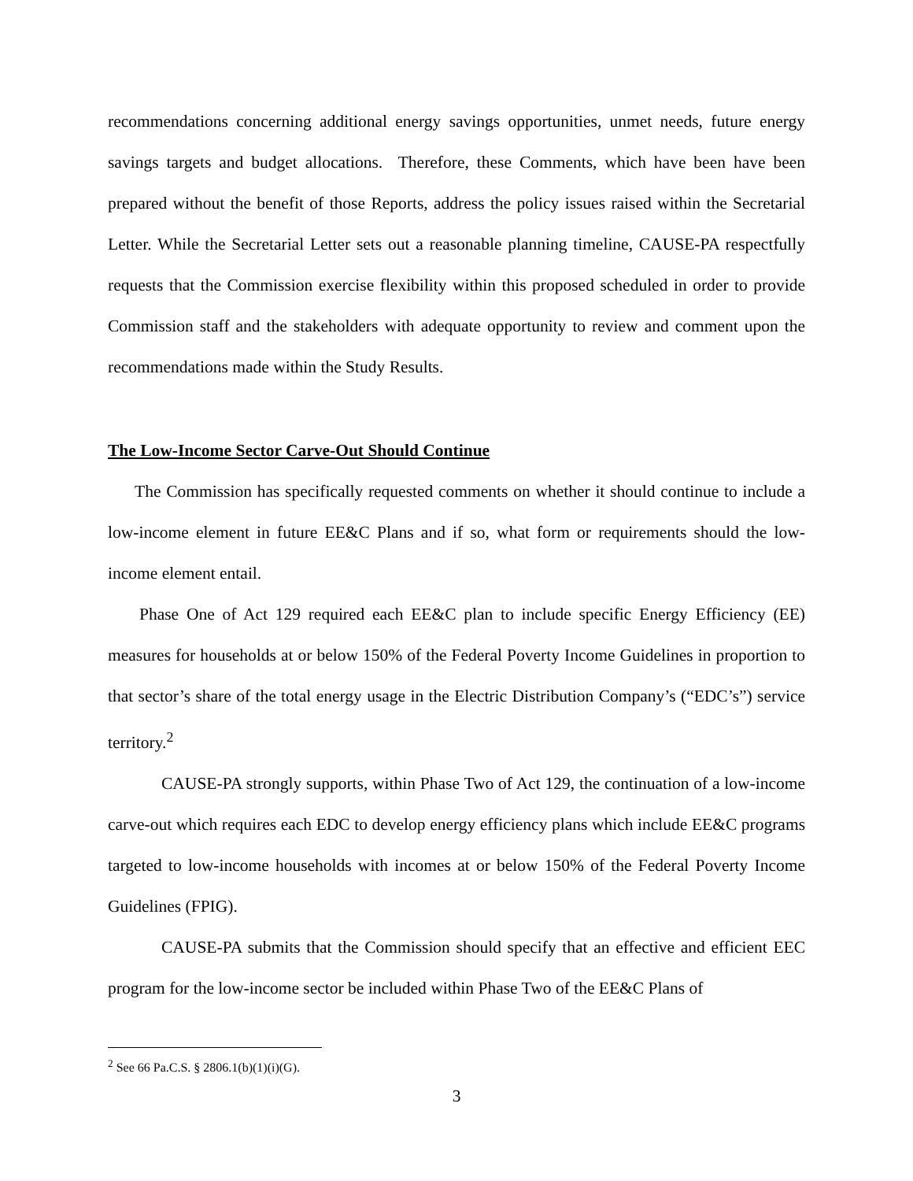recommendations concerning additional energy savings opportunities, unmet needs, future energy savings targets and budget allocations. Therefore, these Comments, which have been have been prepared without the benefit of those Reports, address the policy issues raised within the Secretarial Letter. While the Secretarial Letter sets out a reasonable planning timeline, CAUSE-PA respectfully requests that the Commission exercise flexibility within this proposed scheduled in order to provide Commission staff and the stakeholders with adequate opportunity to review and comment upon the recommendations made within the Study Results.
The Low-Income Sector Carve-Out Should Continue
The Commission has specifically requested comments on whether it should continue to include a low-income element in future EE&C Plans and if so, what form or requirements should the low-income element entail.
Phase One of Act 129 required each EE&C plan to include specific Energy Efficiency (EE) measures for households at or below 150% of the Federal Poverty Income Guidelines in proportion to that sector’s share of the total energy usage in the Electric Distribution Company’s (“EDC’s”) service territory.<sup>2</sup>
CAUSE-PA strongly supports, within Phase Two of Act 129, the continuation of a low-income carve-out which requires each EDC to develop energy efficiency plans which include EE&C programs targeted to low-income households with incomes at or below 150% of the Federal Poverty Income Guidelines (FPIG).
CAUSE-PA submits that the Commission should specify that an effective and efficient EEC program for the low-income sector be included within Phase Two of the EE&C Plans of
<sup>2</sup> See 66 Pa.C.S. § 2806.1(b)(1)(i)(G).
3